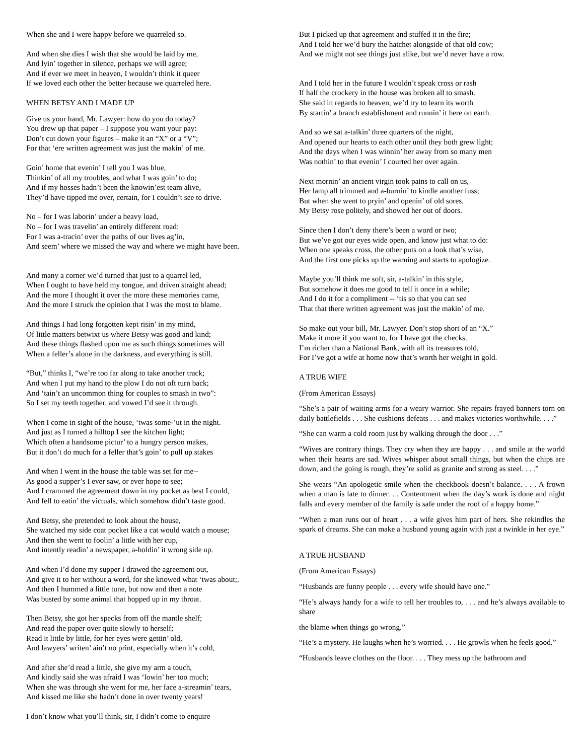When she and I were happy before we quarreled so.
And when she dies I wish that she would be laid by me,
And lyin’ together in silence, perhaps we will agree;
And if ever we meet in heaven, I wouldn’t think it queer
If we loved each other the better because we quarreled here.
WHEN BETSY AND I MADE UP
Give us your hand, Mr. Lawyer: how do you do today?
You drew up that paper – I suppose you want your pay:
Don’t cut down your figures – make it an “X” or a “V”;
For that ‘ere written agreement was just the makin’ of me.
Goin’ home that evenin’ I tell you I was blue,
Thinkin’ of all my troubles, and what I was goin’ to do;
And if my hosses hadn’t been the knowin’est team alive,
They’d have tipped me over, certain, for I couldn’t see to drive.
No – for I was laborin’ under a heavy load,
No – for I was travelin’ an entirely different road:
For I was a-tracin’ over the paths of our lives ag’in,
And seem’ where we missed the way and where we might have been.
And many a corner we’d turned that just to a quarrel led,
When I ought to have held my tongue, and driven straight ahead;
And the more I thought it over the more these memories came,
And the more I struck the opinion that I was the most to blame.
And things I had long forgotten kept risin’ in my mind,
Of little matters betwixt us where Betsy was good and kind;
And these things flashed upon me as such things sometimes will
When a feller’s alone in the darkness, and everything is still.
“But,” thinks I, “we’re too far along to take another track;
And when I put my hand to the plow I do not oft turn back;
And ‘tain’t an uncommon thing for couples to smash in two”:
So I set my teeth together, and vowed I’d see it through.
When I come in sight of the house, ‘twas some-’ut in the night.
And just as I turned a hilltop I see the kitchen light;
Which often a handsome pictur’ to a hungry person makes,
But it don’t do much for a feller that’s goin’ to pull up stakes
And when I went in the house the table was set for me--
As good a supper’s I ever saw, or ever hope to see;
And I crammed the agreement down in my pocket as best I could,
And fell to eatin’ the victuals, which somehow didn’t taste good.
And Betsy, she pretended to look about the house,
She watched my side coat pocket like a cat would watch a mouse;
And then she went to foolin’ a little with her cup,
And intently readin’ a newspaper, a-holdin’ it wrong side up.
And when I’d done my supper I drawed the agreement out,
And give it to her without a word, for she knowed what ‘twas about;.
And then I hummed a little tune, but now and then a note
Was busted by some animal that hopped up in my throat.
Then Betsy, she got her specks from off the mantle shelf;
And read the paper over quite slowly to herself;
Read it little by little, for her eyes were gettin’ old,
And lawyers’ writen’ ain’t no print, especially when it’s cold,
And after she’d read a little, she give my arm a touch,
And kindly said she was afraid I was ‘lowin’ her too much;
When she was through she went for me, her face a-streamin’ tears,
And kissed me like she hadn’t done in over twenty years!
I don’t know what you’ll think, sir, I didn’t come to enquire –
But I picked up that agreement and stuffed it in the fire;
And I told her we’d bury the hatchet alongside of that old cow;
And we might not see things just alike, but we’d never have a row.
And I told her in the future I wouldn’t speak cross or rash
If half the crockery in the house was broken all to smash.
She said in regards to heaven, we’d try to learn its worth
By startin’ a branch establishment and runnin’ it here on earth.
And so we sat a-talkin’ three quarters of the night,
And opened our hearts to each other until they both grew light;
And the days when I was winnin’ her away from so many men
Was nothin’ to that evenin’ I courted her over again.
Next mornin’ an ancient virgin took pains to call on us,
Her lamp all trimmed and a-burnin’ to kindle another fuss;
But when she went to pryin’ and openin’ of old sores,
My Betsy rose politely, and showed her out of doors.
Since then I don’t deny there’s been a word or two;
But we’ve got our eyes wide open, and know just what to do:
When one speaks cross, the other puts on a look that’s wise,
And the first one picks up the warning and starts to apologize.
Maybe you’ll think me soft, sir, a-talkin’ in this style,
But somehow it does me good to tell it once in a while;
And I do it for a compliment -- ‘tis so that you can see
That that there written agreement was just the makin’ of me.
So make out your bill, Mr. Lawyer. Don’t stop short of an “X.”
Make it more if you want to, for I have got the checks.
I’m richer than a National Bank, with all its treasures told,
For I’ve got a wife at home now that’s worth her weight in gold.
A TRUE WIFE
(From American Essays)
“She’s a pair of waiting arms for a weary warrior. She repairs frayed banners torn on daily battlefields . . . She cushions defeats . . . and makes victories worthwhile. . . .”
“She can warm a cold room just by walking through the door . . .”
“Wives are contrary things. They cry when they are happy . . . and smile at the world when their hearts are sad. Wives whisper about small things, but when the chips are down, and the going is rough, they’re solid as granite and strong as steel. . . .”
She wears “An apologetic smile when the checkbook doesn’t balance. . . . A frown when a man is late to dinner. . . Contentment when the day’s work is done and night falls and every member of the family is safe under the roof of a happy home.”
“When a man runs out of heart . . . a wife gives him part of hers. She rekindles the spark of dreams. She can make a husband young again with just a twinkle in her eye.”
A TRUE HUSBAND
(From American Essays)
“Husbands are funny people . . . every wife should have one.”
“He’s always handy for a wife to tell her troubles to, . . . and he’s always available to share
the blame when things go wrong.”
“He’s a mystery. He laughs when he’s worried. . . . He growls when he feels good.”
“Husbands leave clothes on the floor. . . . They mess up the bathroom and